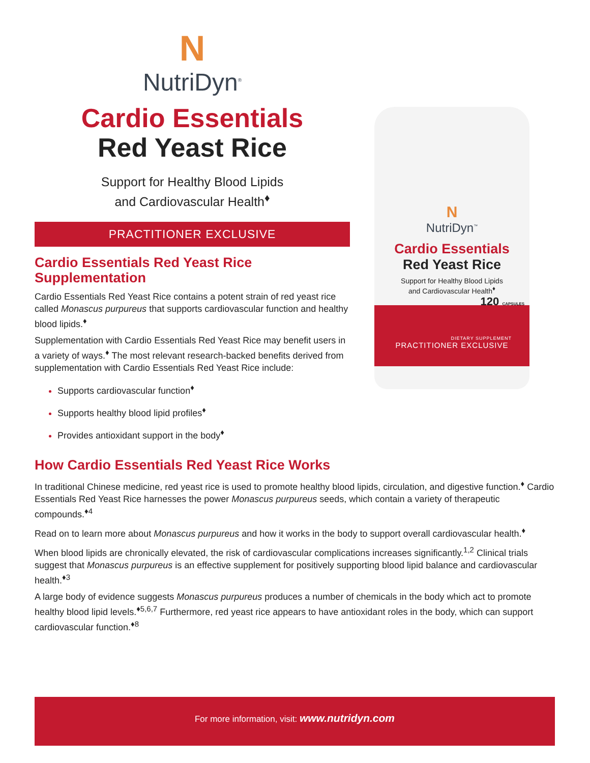N
NutriDyn<sup>®</sup>
Cardio Essentials
Red Yeast Rice
Support for Healthy Blood Lipids
and Cardiovascular Health<sup>♦</sup>
PRACTITIONER EXCLUSIVE
Cardio Essentials Red Yeast Rice Supplementation
Cardio Essentials Red Yeast Rice contains a potent strain of red yeast rice called Monascus purpureus that supports cardiovascular function and healthy blood lipids.<sup>♦</sup>
Supplementation with Cardio Essentials Red Yeast Rice may benefit users in a variety of ways.<sup>♦</sup> The most relevant research-backed benefits derived from supplementation with Cardio Essentials Red Yeast Rice include:
Supports cardiovascular function<sup>♦</sup>
Supports healthy blood lipid profiles<sup>♦</sup>
Provides antioxidant support in the body<sup>♦</sup>
N
NutriDyn<sup>™</sup>
Cardio Essentials
Red Yeast Rice
Support for Healthy Blood Lipids
and Cardiovascular Health<sup>♦</sup>
120 CAPSULES
DIETARY SUPPLEMENT
PRACTITIONER EXCLUSIVE
How Cardio Essentials Red Yeast Rice Works
In traditional Chinese medicine, red yeast rice is used to promote healthy blood lipids, circulation, and digestive function.<sup>♦</sup> Cardio Essentials Red Yeast Rice harnesses the power Monascus purpureus seeds, which contain a variety of therapeutic compounds.<sup>♦4</sup>
Read on to learn more about Monascus purpureus and how it works in the body to support overall cardiovascular health.<sup>♦</sup>
When blood lipids are chronically elevated, the risk of cardiovascular complications increases significantly.<sup>1,2</sup> Clinical trials suggest that Monascus purpureus is an effective supplement for positively supporting blood lipid balance and cardiovascular health.<sup>♦3</sup>
A large body of evidence suggests Monascus purpureus produces a number of chemicals in the body which act to promote healthy blood lipid levels.<sup>♦5,6,7</sup> Furthermore, red yeast rice appears to have antioxidant roles in the body, which can support cardiovascular function.<sup>♦8</sup>
For more information, visit: www.nutridyn.com